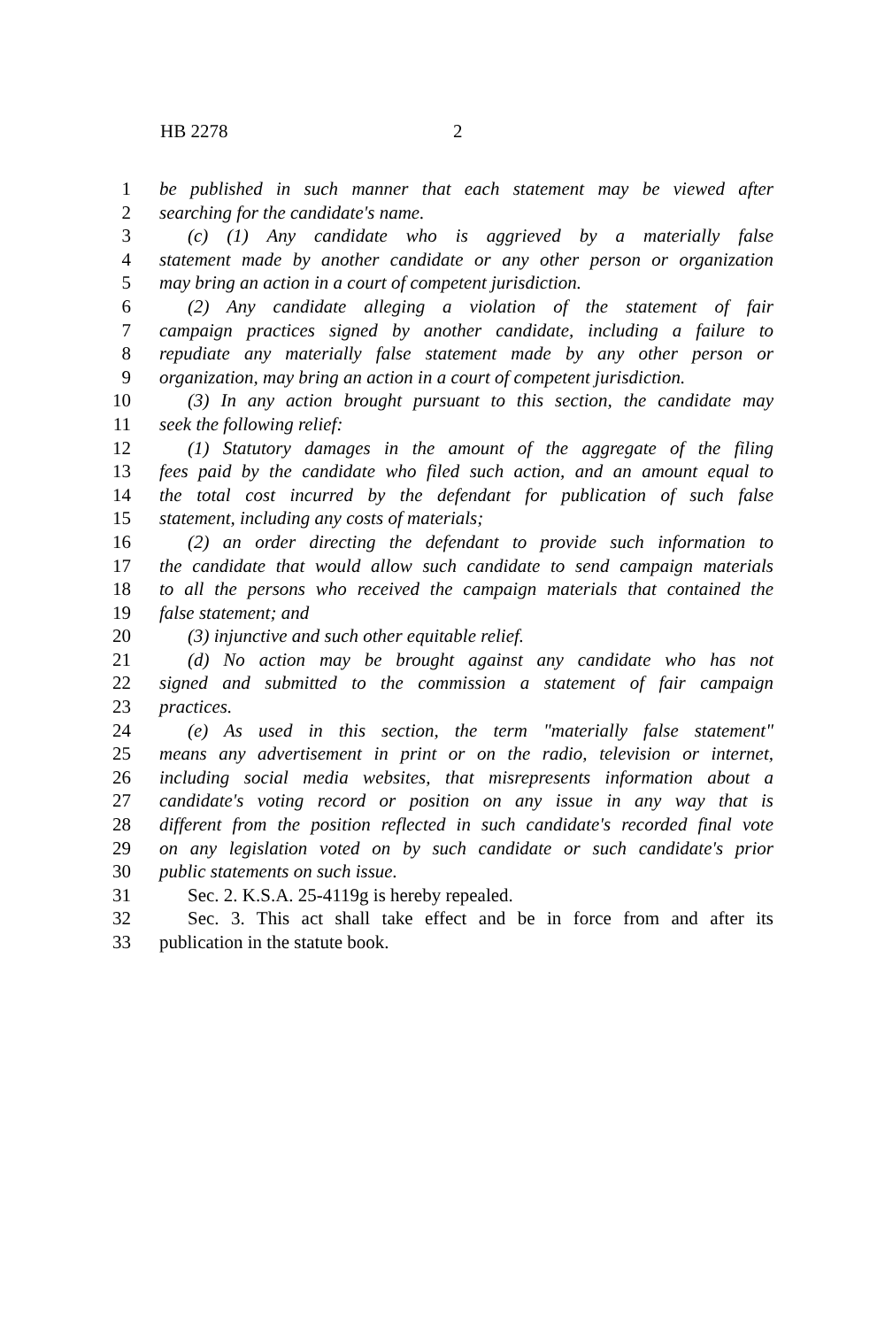HB 2278 2
1 be published in such manner that each statement may be viewed after
2 searching for the candidate's name.
3 (c) (1) Any candidate who is aggrieved by a materially false
4 statement made by another candidate or any other person or organization
5 may bring an action in a court of competent jurisdiction.
6 (2) Any candidate alleging a violation of the statement of fair
7 campaign practices signed by another candidate, including a failure to
8 repudiate any materially false statement made by any other person or
9 organization, may bring an action in a court of competent jurisdiction.
10 (3) In any action brought pursuant to this section, the candidate may
11 seek the following relief:
12 (1) Statutory damages in the amount of the aggregate of the filing
13 fees paid by the candidate who filed such action, and an amount equal to
14 the total cost incurred by the defendant for publication of such false
15 statement, including any costs of materials;
16 (2) an order directing the defendant to provide such information to
17 the candidate that would allow such candidate to send campaign materials
18 to all the persons who received the campaign materials that contained the
19 false statement; and
20 (3) injunctive and such other equitable relief.
21 (d) No action may be brought against any candidate who has not
22 signed and submitted to the commission a statement of fair campaign
23 practices.
24 (e) As used in this section, the term "materially false statement"
25 means any advertisement in print or on the radio, television or internet,
26 including social media websites, that misrepresents information about a
27 candidate's voting record or position on any issue in any way that is
28 different from the position reflected in such candidate's recorded final vote
29 on any legislation voted on by such candidate or such candidate's prior
30 public statements on such issue.
31 Sec. 2. K.S.A. 25-4119g is hereby repealed.
32 Sec. 3. This act shall take effect and be in force from and after its
33 publication in the statute book.